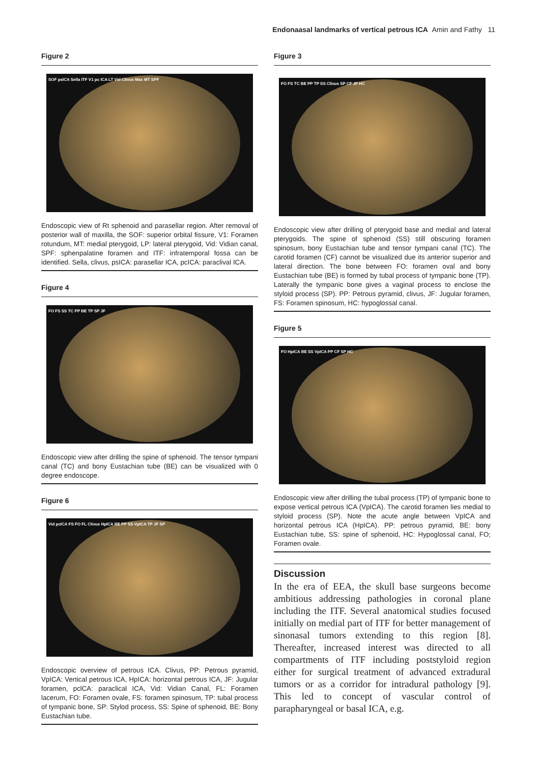Endonaasal landmarks of vertical petrous ICA Amin and Fathy 11
Figure 2
SOF psICA Sella ITF V1 pc ICA LT Vid Clivus Max MT SPF
Endoscopic view of Rt sphenoid and parasellar region. After removal of posterior wall of maxilla, the SOF: superior orbital fissure, V1: Foramen rotundum, MT: medial pterygoid, LP: lateral pterygoid, Vid: Vidian canal, SPF: sphenpalatine foramen and ITF: infratemporal fossa can be identified. Sella, clivus, psICA: parasellar ICA, pcICA: paraclival ICA.
Figure 4
FO FS SS TC PP BE TP SP JF
Endoscopic view after drilling the spine of sphenoid. The tensor tympani canal (TC) and bony Eustachian tube (BE) can be visualized with 0 degree endoscope.
Figure 6
Vid pclCA FS FO FL Clivus HpICA BE PP SS VpICA TP JF SP
Endoscopic overview of petrous ICA. Clivus, PP: Petrous pyramid, VpICA: Vertical petrous ICA, HpICA: horizontal petrous ICA, JF: Jugular foramen, pclCA: paraclical ICA, Vid: Vidian Canal, FL: Foramen lacerum, FO: Foramen ovale, FS: foramen spinosum, TP: tubal process of tympanic bone, SP: Stylod process, SS: Spine of sphenoid, BE: Bony Eustachian tube.
Figure 3
FO FS TC BE PP TP SS Clivus SP CF JF HC
Endoscopic view after drilling of pterygoid base and medial and lateral pterygoids. The spine of sphenoid (SS) still obscuring foramen spinosum, bony Eustachian tube and tensor tympani canal (TC). The carotid foramen (CF) cannot be visualized due its anterior superior and lateral direction. The bone between FO: foramen oval and bony Eustachian tube (BE) is formed by tubal process of tympanic bone (TP). Laterally the tympanic bone gives a vaginal process to enclose the styloid process (SP). PP: Petrous pyramid, clivus, JF: Jugular foramen, FS: Foramen spinosum, HC: hypoglossal canal.
Figure 5
FO HpICA BE SS VpICA PP CF SP HC
Endoscopic view after drilling the tubal process (TP) of tympanic bone to expose vertical petrous ICA (VpICA). The carotid foramen lies medial to styloid process (SP). Note the acute angle between VpICA and horizontal petrous ICA (HpICA). PP: petrous pyramid, BE: bony Eustachian tube, SS: spine of sphenoid, HC: Hypoglossal canal, FO; Foramen ovale.
Discussion
In the era of EEA, the skull base surgeons become ambitious addressing pathologies in coronal plane including the ITF. Several anatomical studies focused initially on medial part of ITF for better management of sinonasal tumors extending to this region [8]. Thereafter, increased interest was directed to all compartments of ITF including poststyloid region either for surgical treatment of advanced extradural tumors or as a corridor for intradural pathology [9]. This led to concept of vascular control of parapharyngeal or basal ICA, e.g.